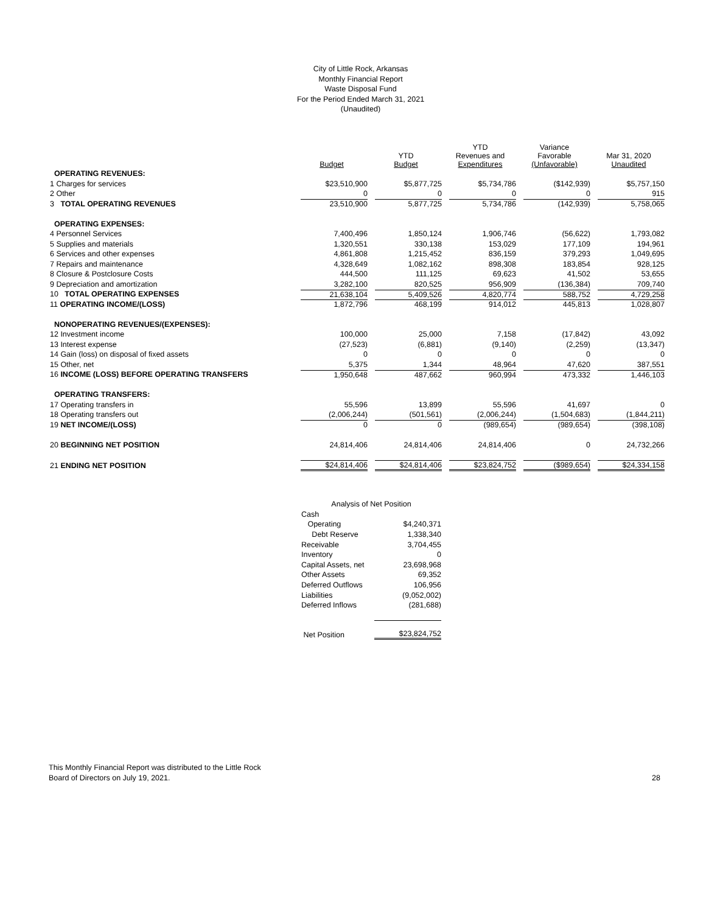City of Little Rock, Arkansas
Monthly Financial Report
Waste Disposal Fund
For the Period Ended March 31, 2021
(Unaudited)
| | Budget | YTD Budget | YTD Revenues and Expenditures | Variance Favorable (Unfavorable) | Mar 31, 2020 Unaudited |
| --- | --- | --- | --- | --- | --- |
| OPERATING REVENUES: | | | | | |
| 1 Charges for services | $23,510,900 | $5,877,725 | $5,734,786 | ($142,939) | $5,757,150 |
| 2 Other | 0 | 0 | 0 | 0 | 915 |
| 3 TOTAL OPERATING REVENUES | 23,510,900 | 5,877,725 | 5,734,786 | (142,939) | 5,758,065 |
| OPERATING EXPENSES: | | | | | |
| 4 Personnel Services | 7,400,496 | 1,850,124 | 1,906,746 | (56,622) | 1,793,082 |
| 5 Supplies and materials | 1,320,551 | 330,138 | 153,029 | 177,109 | 194,961 |
| 6 Services and other expenses | 4,861,808 | 1,215,452 | 836,159 | 379,293 | 1,049,695 |
| 7 Repairs and maintenance | 4,328,649 | 1,082,162 | 898,308 | 183,854 | 928,125 |
| 8 Closure & Postclosure Costs | 444,500 | 111,125 | 69,623 | 41,502 | 53,655 |
| 9 Depreciation and amortization | 3,282,100 | 820,525 | 956,909 | (136,384) | 709,740 |
| 10 TOTAL OPERATING EXPENSES | 21,638,104 | 5,409,526 | 4,820,774 | 588,752 | 4,729,258 |
| 11 OPERATING INCOME/(LOSS) | 1,872,796 | 468,199 | 914,012 | 445,813 | 1,028,807 |
| NONOPERATING REVENUES/(EXPENSES): | | | | | |
| 12 Investment income | 100,000 | 25,000 | 7,158 | (17,842) | 43,092 |
| 13 Interest expense | (27,523) | (6,881) | (9,140) | (2,259) | (13,347) |
| 14 Gain (loss) on disposal of fixed assets | 0 | 0 | 0 | 0 | 0 |
| 15 Other, net | 5,375 | 1,344 | 48,964 | 47,620 | 387,551 |
| 16 INCOME (LOSS) BEFORE OPERATING TRANSFERS | 1,950,648 | 487,662 | 960,994 | 473,332 | 1,446,103 |
| OPERATING TRANSFERS: | | | | | |
| 17 Operating transfers in | 55,596 | 13,899 | 55,596 | 41,697 | 0 |
| 18 Operating transfers out | (2,006,244) | (501,561) | (2,006,244) | (1,504,683) | (1,844,211) |
| 19 NET INCOME/(LOSS) | 0 | 0 | (989,654) | (989,654) | (398,108) |
| 20 BEGINNING NET POSITION | 24,814,406 | 24,814,406 | 24,814,406 | 0 | 24,732,266 |
| 21 ENDING NET POSITION | $24,814,406 | $24,814,406 | $23,824,752 | ($989,654) | $24,334,158 |
| Analysis of Net Position | |
| Cash | |
| Operating | $4,240,371 |
| Debt Reserve | 1,338,340 |
| Receivable | 3,704,455 |
| Inventory | 0 |
| Capital Assets, net | 23,698,968 |
| Other Assets | 69,352 |
| Deferred Outflows | 106,956 |
| Liabilities | (9,052,002) |
| Deferred Inflows | (281,688) |
| Net Position | $23,824,752 |
This Monthly Financial Report was distributed to the Little Rock
Board of Directors on July 19, 2021.
28